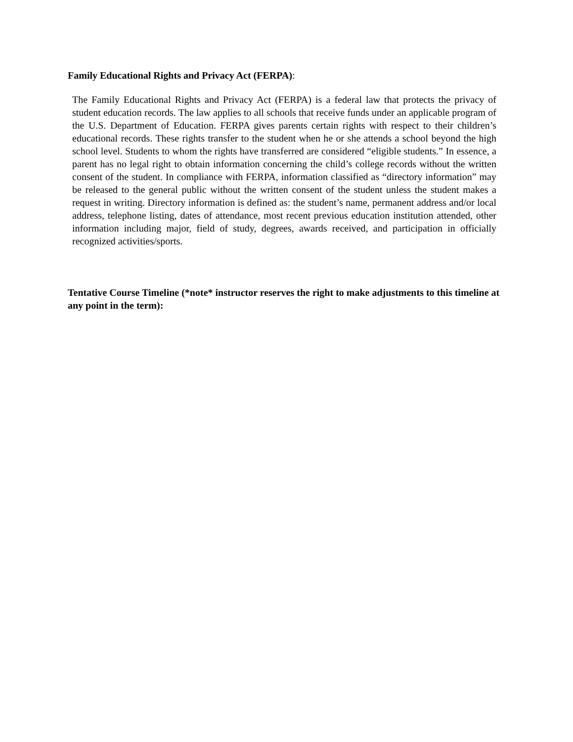Family Educational Rights and Privacy Act (FERPA):
The Family Educational Rights and Privacy Act (FERPA) is a federal law that protects the privacy of student education records. The law applies to all schools that receive funds under an applicable program of the U.S. Department of Education. FERPA gives parents certain rights with respect to their children’s educational records. These rights transfer to the student when he or she attends a school beyond the high school level. Students to whom the rights have transferred are considered “eligible students.” In essence, a parent has no legal right to obtain information concerning the child’s college records without the written consent of the student. In compliance with FERPA, information classified as “directory information” may be released to the general public without the written consent of the student unless the student makes a request in writing. Directory information is defined as: the student’s name, permanent address and/or local address, telephone listing, dates of attendance, most recent previous education institution attended, other information including major, field of study, degrees, awards received, and participation in officially recognized activities/sports.
Tentative Course Timeline (*note* instructor reserves the right to make adjustments to this timeline at any point in the term):